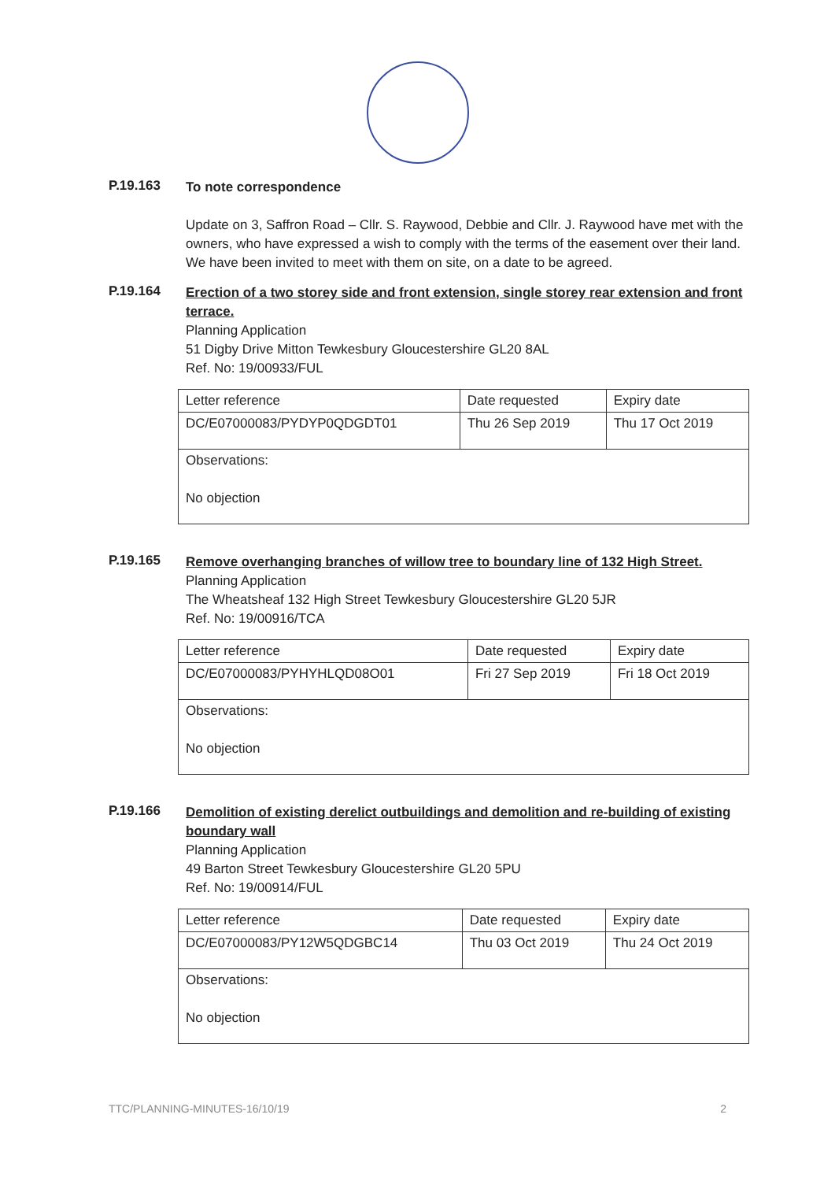P.19.163
To note correspondence
Update on 3, Saffron Road – Cllr. S. Raywood, Debbie and Cllr. J. Raywood have met with the owners, who have expressed a wish to comply with the terms of the easement over their land. We have been invited to meet with them on site, on a date to be agreed.
P.19.164
Erection of a two storey side and front extension, single storey rear extension and front terrace.
Planning Application
51 Digby Drive Mitton Tewkesbury Gloucestershire GL20 8AL
Ref. No: 19/00933/FUL
| Letter reference | Date requested | Expiry date |
| DC/E07000083/PYDYP0QDGDT01 | Thu 26 Sep 2019 | Thu 17 Oct 2019 |
| Observations: No objection | | |
P.19.165
Remove overhanging branches of willow tree to boundary line of 132 High Street.
Planning Application
The Wheatsheaf 132 High Street Tewkesbury Gloucestershire GL20 5JR
Ref. No: 19/00916/TCA
| Letter reference | Date requested | Expiry date |
| DC/E07000083/PYHYHLQD08O01 | Fri 27 Sep 2019 | Fri 18 Oct 2019 |
| Observations: No objection | | |
P.19.166
Demolition of existing derelict outbuildings and demolition and re-building of existing boundary wall
Planning Application
49 Barton Street Tewkesbury Gloucestershire GL20 5PU
Ref. No: 19/00914/FUL
| Letter reference | Date requested | Expiry date |
| DC/E07000083/PY12W5QDGBC14 | Thu 03 Oct 2019 | Thu 24 Oct 2019 |
| Observations: No objection | | |
TTC/PLANNING-MINUTES-16/10/19 2